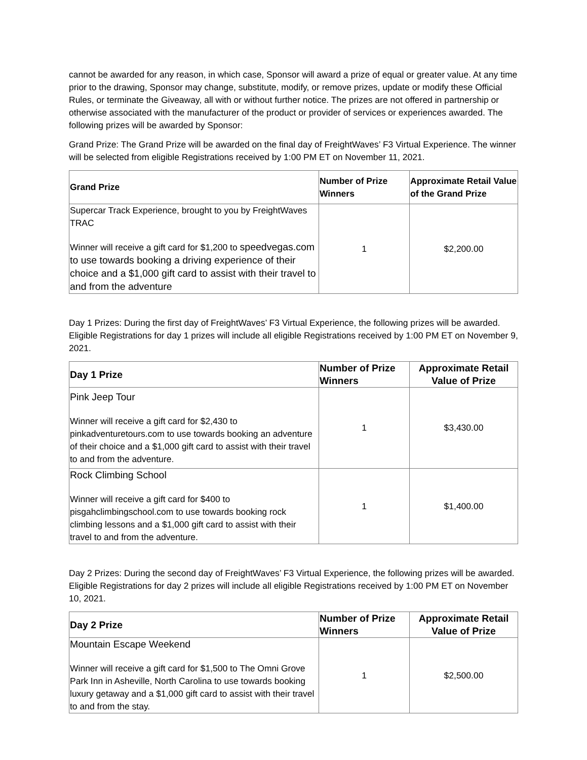cannot be awarded for any reason, in which case, Sponsor will award a prize of equal or greater value. At any time prior to the drawing, Sponsor may change, substitute, modify, or remove prizes, update or modify these Official Rules, or terminate the Giveaway, all with or without further notice. The prizes are not offered in partnership or otherwise associated with the manufacturer of the product or provider of services or experiences awarded. The following prizes will be awarded by Sponsor:
Grand Prize: The Grand Prize will be awarded on the final day of FreightWaves’ F3 Virtual Experience. The winner will be selected from eligible Registrations received by 1:00 PM ET on November 11, 2021.
| Grand Prize | Number of Prize Winners | Approximate Retail Value of the Grand Prize |
| --- | --- | --- |
| Supercar Track Experience, brought to you by FreightWaves TRAC Winner will receive a gift card for $1,200 to speedvegas.com to use towards booking a driving experience of their choice and a $1,000 gift card to assist with their travel to and from the adventure | 1 | $2,200.00 |
Day 1 Prizes: During the first day of FreightWaves’ F3 Virtual Experience, the following prizes will be awarded. Eligible Registrations for day 1 prizes will include all eligible Registrations received by 1:00 PM ET on November 9, 2021.
| Day 1 Prize | Number of Prize Winners | Approximate Retail Value of Prize |
| --- | --- | --- |
| Pink Jeep Tour Winner will receive a gift card for $2,430 to pinkadventuretours.com to use towards booking an adventure of their choice and a $1,000 gift card to assist with their travel to and from the adventure. | 1 | $3,430.00 |
| Rock Climbing School Winner will receive a gift card for $400 to pisgahclimbingschool.com to use towards booking rock climbing lessons and a $1,000 gift card to assist with their travel to and from the adventure. | 1 | $1,400.00 |
Day 2 Prizes: During the second day of FreightWaves’ F3 Virtual Experience, the following prizes will be awarded. Eligible Registrations for day 2 prizes will include all eligible Registrations received by 1:00 PM ET on November 10, 2021.
| Day 2 Prize | Number of Prize Winners | Approximate Retail Value of Prize |
| --- | --- | --- |
| Mountain Escape Weekend Winner will receive a gift card for $1,500 to The Omni Grove Park Inn in Asheville, North Carolina to use towards booking luxury getaway and a $1,000 gift card to assist with their travel to and from the stay. | 1 | $2,500.00 |